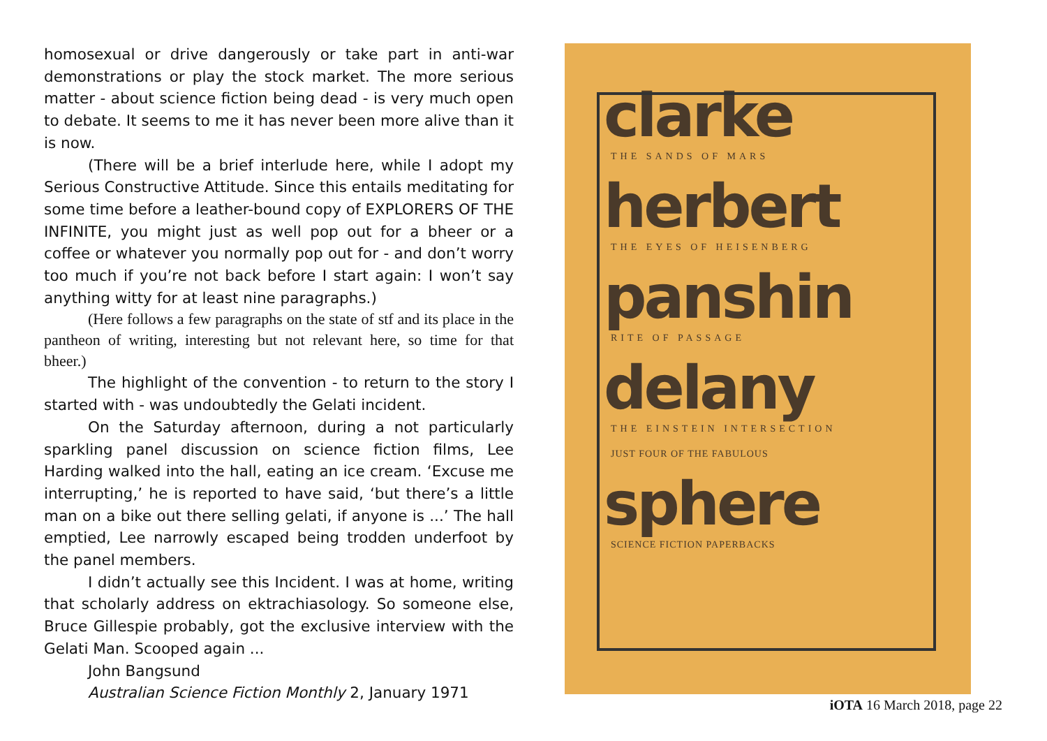homosexual or drive dangerously or take part in anti-war demonstrations or play the stock market. The more serious matter - about science fiction being dead - is very much open to debate. It seems to me it has never been more alive than it is now.
(There will be a brief interlude here, while I adopt my Serious Constructive Attitude. Since this entails meditating for some time before a leather-bound copy of EXPLORERS OF THE INFINITE, you might just as well pop out for a bheer or a coffee or whatever you normally pop out for - and don’t worry too much if you’re not back before I start again: I won’t say anything witty for at least nine paragraphs.)
(Here follows a few paragraphs on the state of stf and its place in the pantheon of writing, interesting but not relevant here, so time for that bheer.)
The highlight of the convention - to return to the story I started with - was undoubtedly the Gelati incident.
On the Saturday afternoon, during a not particularly sparkling panel discussion on science fiction films, Lee Harding walked into the hall, eating an ice cream. ‘Excuse me interrupting,’ he is reported to have said, ‘but there’s a little man on a bike out there selling gelati, if anyone is ...’ The hall emptied, Lee narrowly escaped being trodden underfoot by the panel members.
I didn’t actually see this Incident. I was at home, writing that scholarly address on ektrachiasology. So someone else, Bruce Gillespie probably, got the exclusive interview with the Gelati Man. Scooped again ...
John Bangsund
Australian Science Fiction Monthly 2, January 1971
clarke
THE SANDS OF MARS
herbert
THE EYES OF HEISENBERG
panshin
RITE OF PASSAGE
delany
THE EINSTEIN INTERSECTION
JUST FOUR OF THE FABULOUS
sphere
SCIENCE FICTION PAPERBACKS
iOTA 16 March 2018, page 22